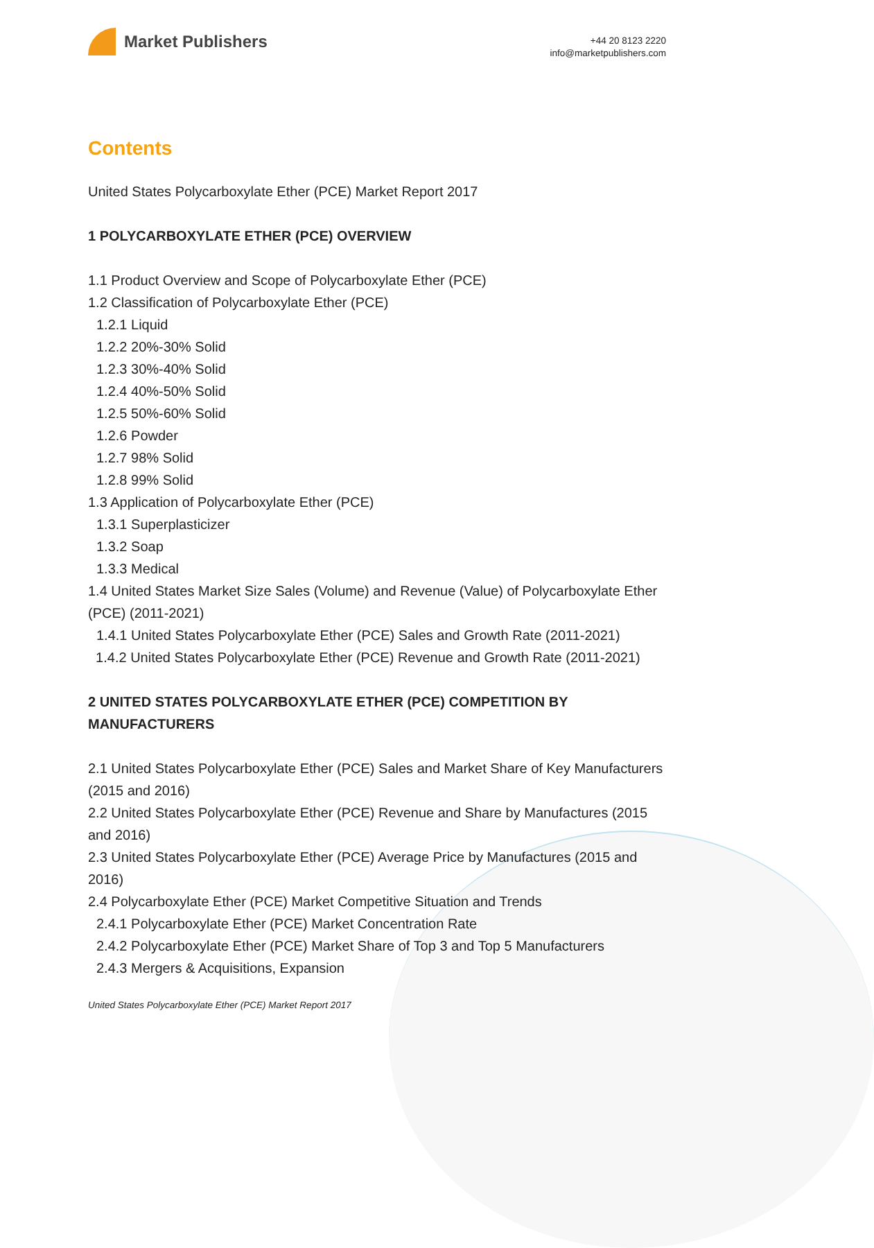Market Publishers
+44 20 8123 2220
info@marketpublishers.com
Contents
United States Polycarboxylate Ether (PCE) Market Report 2017
1 POLYCARBOXYLATE ETHER (PCE) OVERVIEW
1.1 Product Overview and Scope of Polycarboxylate Ether (PCE)
1.2 Classification of Polycarboxylate Ether (PCE)
1.2.1 Liquid
1.2.2 20%-30% Solid
1.2.3 30%-40% Solid
1.2.4 40%-50% Solid
1.2.5 50%-60% Solid
1.2.6 Powder
1.2.7 98% Solid
1.2.8 99% Solid
1.3 Application of Polycarboxylate Ether (PCE)
1.3.1 Superplasticizer
1.3.2 Soap
1.3.3 Medical
1.4 United States Market Size Sales (Volume) and Revenue (Value) of Polycarboxylate Ether (PCE) (2011-2021)
1.4.1 United States Polycarboxylate Ether (PCE) Sales and Growth Rate (2011-2021)
1.4.2 United States Polycarboxylate Ether (PCE) Revenue and Growth Rate (2011-2021)
2 UNITED STATES POLYCARBOXYLATE ETHER (PCE) COMPETITION BY MANUFACTURERS
2.1 United States Polycarboxylate Ether (PCE) Sales and Market Share of Key Manufacturers (2015 and 2016)
2.2 United States Polycarboxylate Ether (PCE) Revenue and Share by Manufactures (2015 and 2016)
2.3 United States Polycarboxylate Ether (PCE) Average Price by Manufactures (2015 and 2016)
2.4 Polycarboxylate Ether (PCE) Market Competitive Situation and Trends
2.4.1 Polycarboxylate Ether (PCE) Market Concentration Rate
2.4.2 Polycarboxylate Ether (PCE) Market Share of Top 3 and Top 5 Manufacturers
2.4.3 Mergers & Acquisitions, Expansion
United States Polycarboxylate Ether (PCE) Market Report 2017